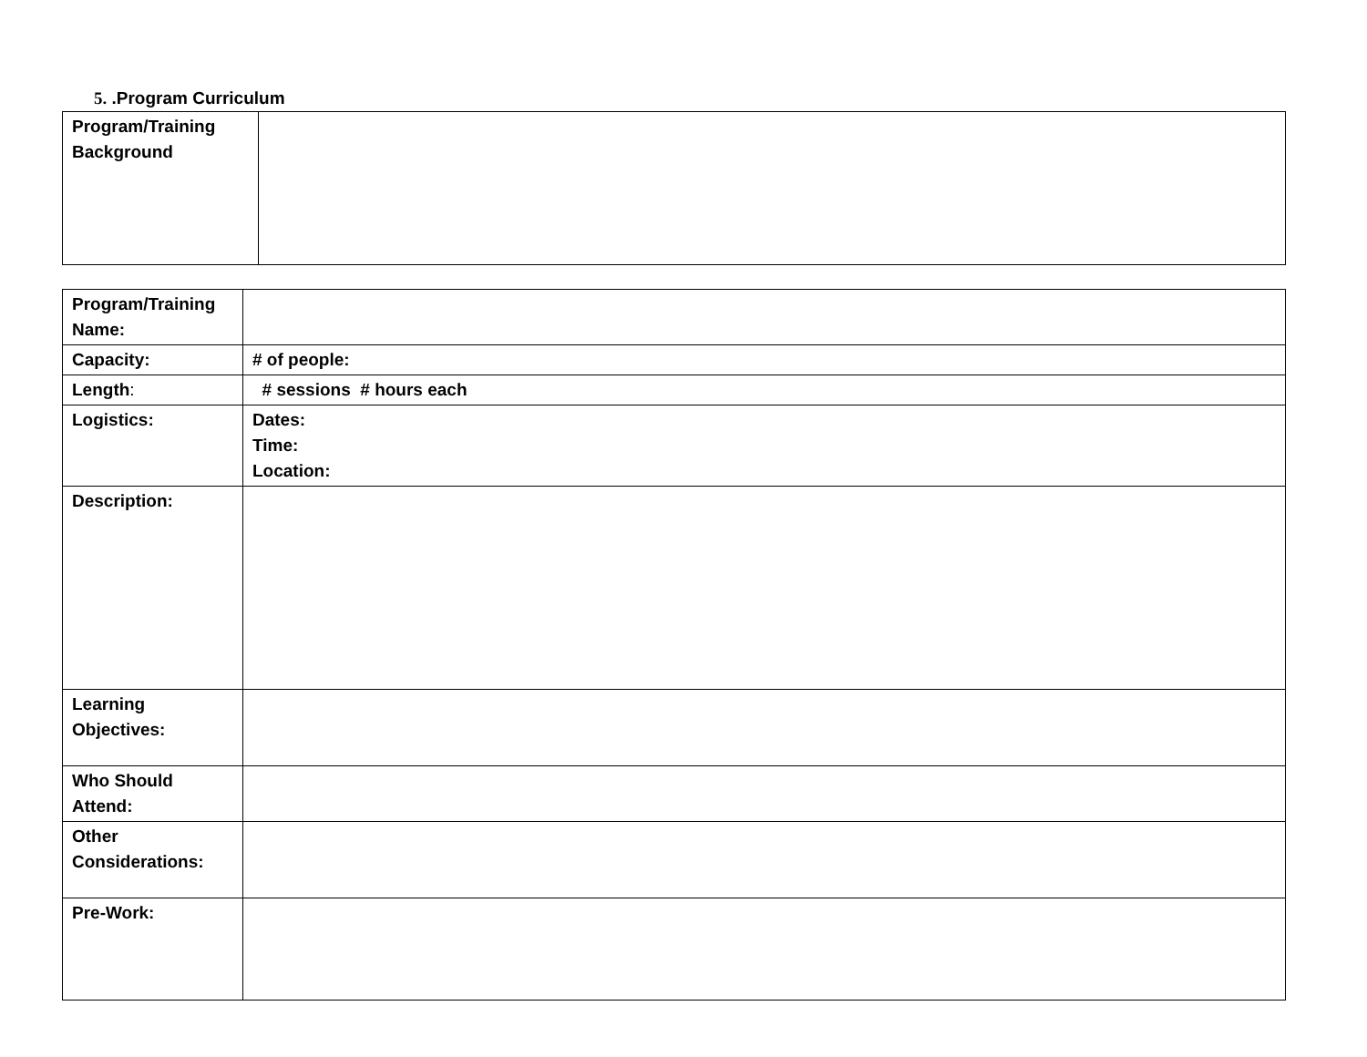5. .Program Curriculum
| Program/Training Background | |
| Program/Training Name: | |
| Capacity: | # of people: |
| Length : | # sessions # hours each |
| Logistics: | Dates: Time: Location: |
| Description: | |
| Learning Objectives: | |
| Who Should Attend: | |
| Other Considerations: | |
| Pre-Work: | |